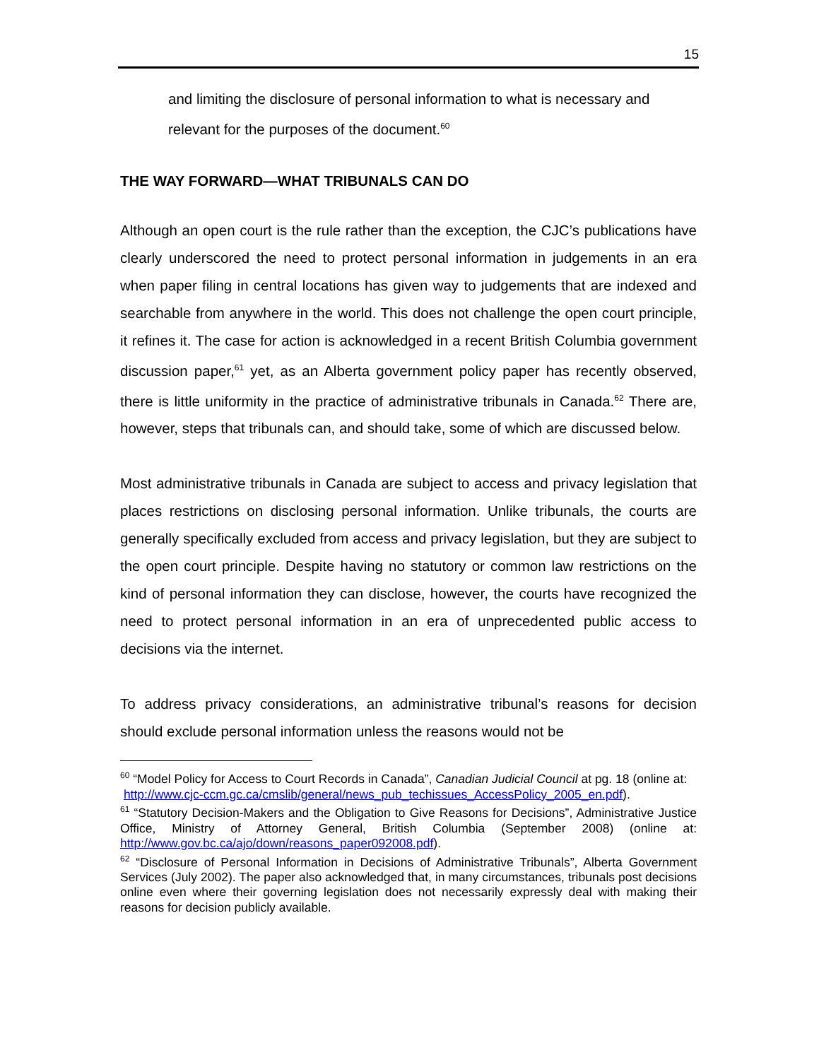15
and limiting the disclosure of personal information to what is necessary and relevant for the purposes of the document.<sup>60</sup>
THE WAY FORWARD—WHAT TRIBUNALS CAN DO
Although an open court is the rule rather than the exception, the CJC’s publications have clearly underscored the need to protect personal information in judgements in an era when paper filing in central locations has given way to judgements that are indexed and searchable from anywhere in the world. This does not challenge the open court principle, it refines it. The case for action is acknowledged in a recent British Columbia government discussion paper,<sup>61</sup> yet, as an Alberta government policy paper has recently observed, there is little uniformity in the practice of administrative tribunals in Canada.<sup>62</sup> There are, however, steps that tribunals can, and should take, some of which are discussed below.
Most administrative tribunals in Canada are subject to access and privacy legislation that places restrictions on disclosing personal information. Unlike tribunals, the courts are generally specifically excluded from access and privacy legislation, but they are subject to the open court principle. Despite having no statutory or common law restrictions on the kind of personal information they can disclose, however, the courts have recognized the need to protect personal information in an era of unprecedented public access to decisions via the internet.
To address privacy considerations, an administrative tribunal’s reasons for decision should exclude personal information unless the reasons would not be
<sup>60</sup> “Model Policy for Access to Court Records in Canada”, Canadian Judicial Council at pg. 18 (online at:
http://www.cjc-ccm.gc.ca/cmslib/general/news_pub_techissues_AccessPolicy_2005_en.pdf).
<sup>61</sup> “Statutory Decision-Makers and the Obligation to Give Reasons for Decisions”, Administrative Justice Office, Ministry of Attorney General, British Columbia (September 2008) (online at: http://www.gov.bc.ca/ajo/down/reasons_paper092008.pdf).
<sup>62</sup> “Disclosure of Personal Information in Decisions of Administrative Tribunals”, Alberta Government Services (July 2002). The paper also acknowledged that, in many circumstances, tribunals post decisions online even where their governing legislation does not necessarily expressly deal with making their reasons for decision publicly available.